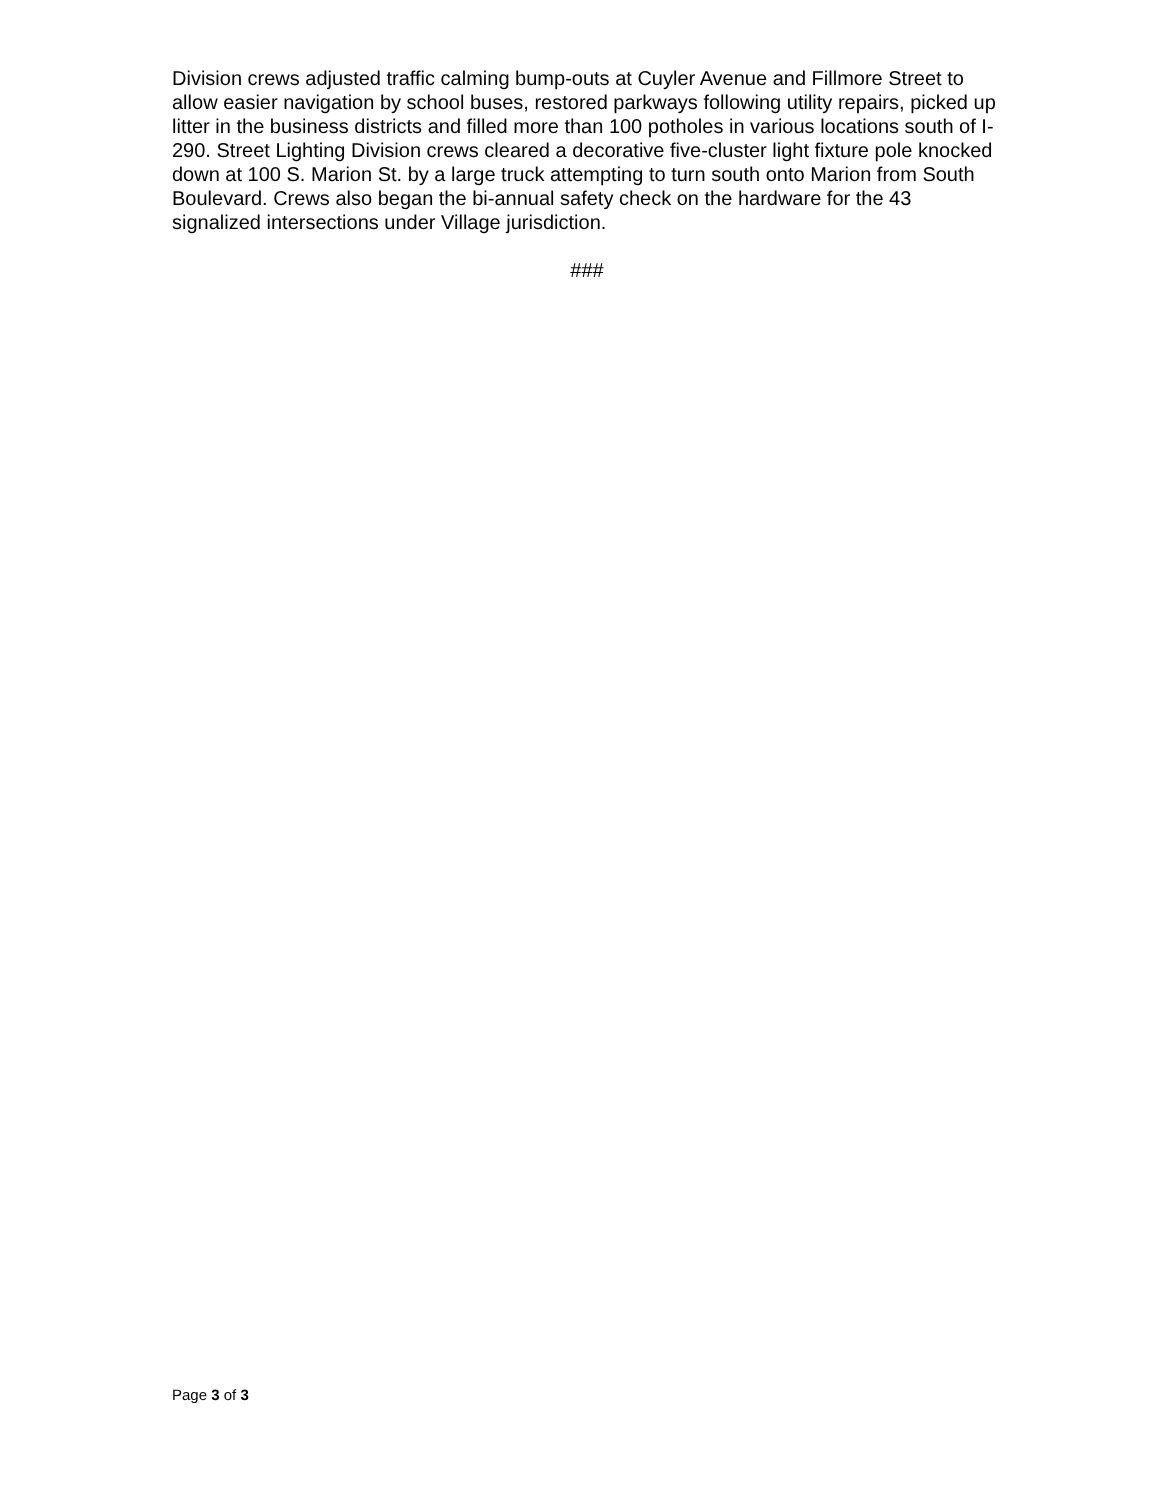Division crews adjusted traffic calming bump-outs at Cuyler Avenue and Fillmore Street to allow easier navigation by school buses, restored parkways following utility repairs, picked up litter in the business districts and filled more than 100 potholes in various locations south of I-290. Street Lighting Division crews cleared a decorative five-cluster light fixture pole knocked down at 100 S. Marion St. by a large truck attempting to turn south onto Marion from South Boulevard. Crews also began the bi-annual safety check on the hardware for the 43 signalized intersections under Village jurisdiction.
###
Page 3 of 3